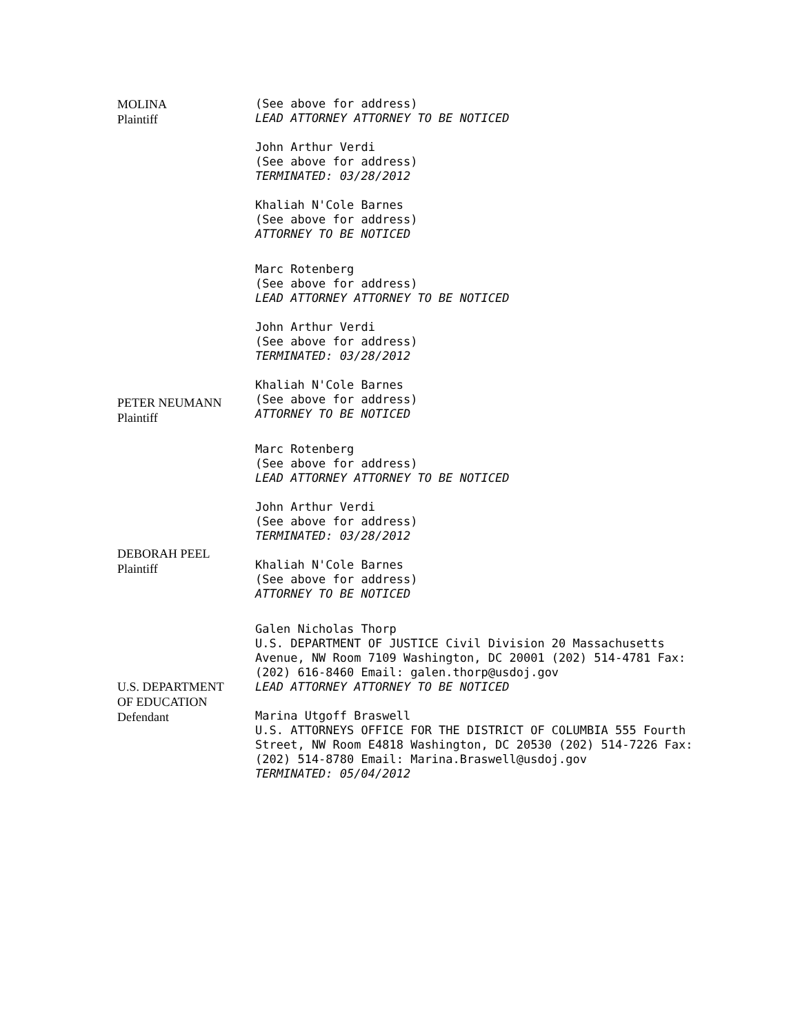| MOLINA Plaintiff | (See above for address) LEAD ATTORNEY ATTORNEY TO BE NOTICED John Arthur Verdi (See above for address) TERMINATED: 03/28/2012 Khaliah N'Cole Barnes (See above for address) ATTORNEY TO BE NOTICED Marc Rotenberg (See above for address) LEAD ATTORNEY ATTORNEY TO BE NOTICED |
| PETER NEUMANN Plaintiff | John Arthur Verdi (See above for address) TERMINATED: 03/28/2012 Khaliah N'Cole Barnes (See above for address) ATTORNEY TO BE NOTICED Marc Rotenberg (See above for address) LEAD ATTORNEY ATTORNEY TO BE NOTICED |
| DEBORAH PEEL Plaintiff | John Arthur Verdi (See above for address) TERMINATED: 03/28/2012 Khaliah N'Cole Barnes (See above for address) ATTORNEY TO BE NOTICED |
| U.S. DEPARTMENT OF EDUCATION Defendant | Galen Nicholas Thorp U.S. DEPARTMENT OF JUSTICE Civil Division 20 Massachusetts Avenue, NW Room 7109 Washington, DC 20001 (202) 514-4781 Fax: (202) 616-8460 Email: galen.thorp@usdoj.gov LEAD ATTORNEY ATTORNEY TO BE NOTICED Marina Utgoff Braswell U.S. ATTORNEYS OFFICE FOR THE DISTRICT OF COLUMBIA 555 Fourth Street, NW Room E4818 Washington, DC 20530 (202) 514-7226 Fax: (202) 514-8780 Email: Marina.Braswell@usdoj.gov TERMINATED: 05/04/2012 |